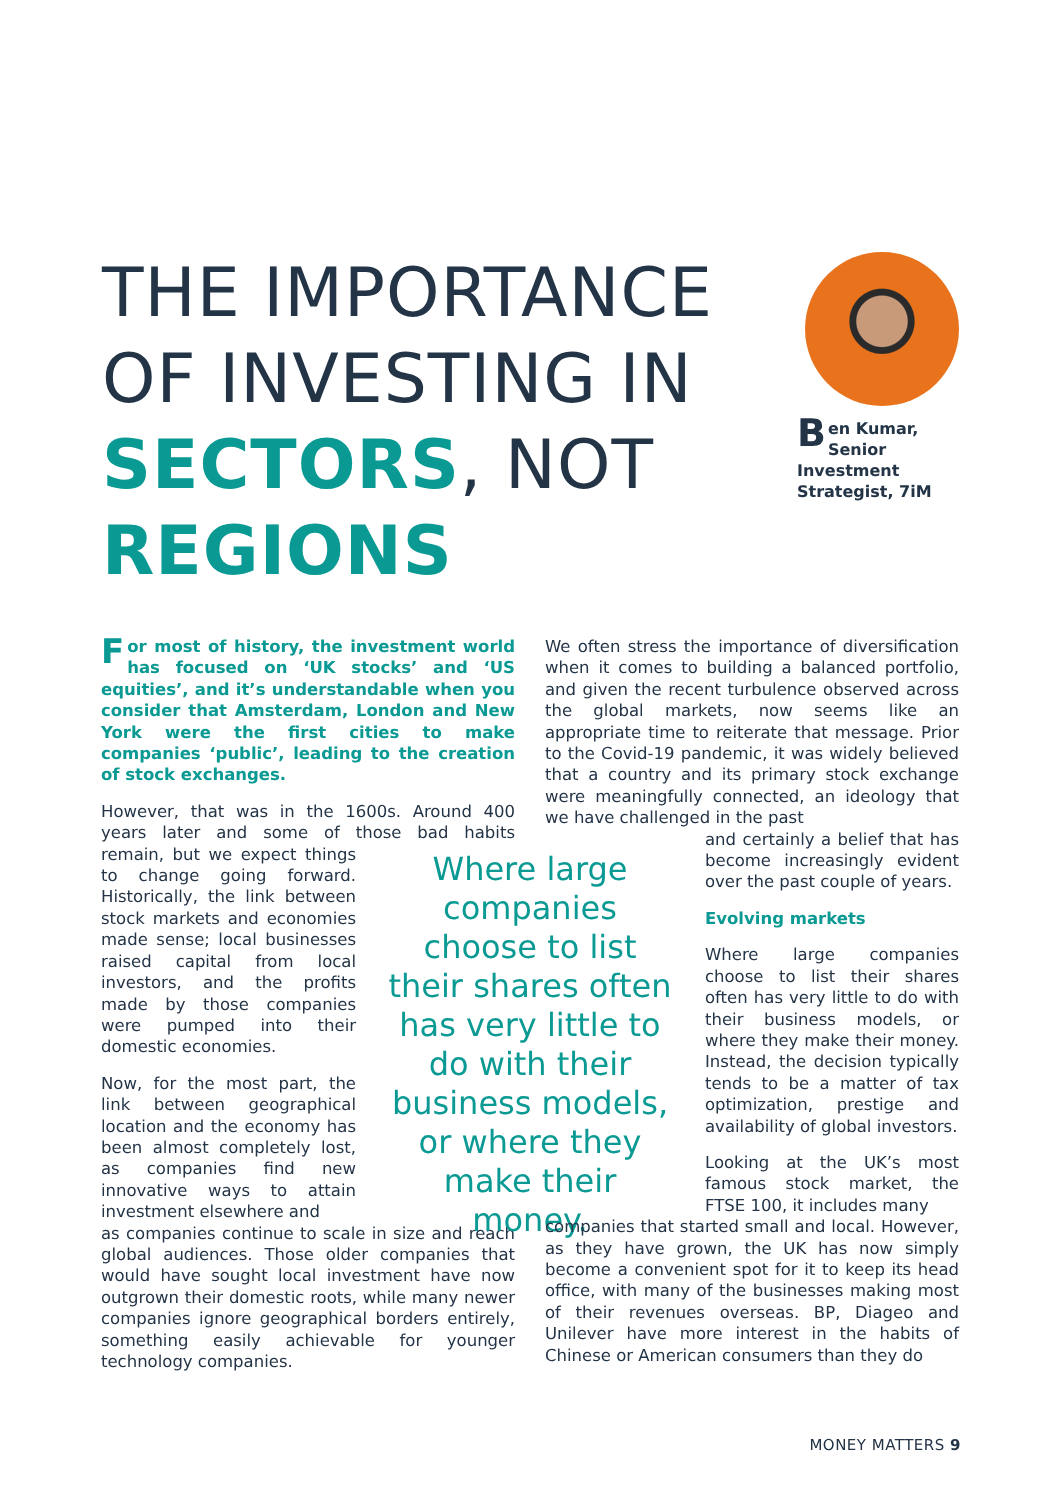THE IMPORTANCE OF INVESTING IN SECTORS, NOT REGIONS
Ben Kumar, Senior Investment Strategist, 7iM
For most of history, the investment world has focused on ‘UK stocks’ and ‘US equities’, and it’s understandable when you consider that Amsterdam, London and New York were the first cities to make companies ‘public’, leading to the creation of stock exchanges.
However, that was in the 1600s. Around 400 years later and some of those bad habits remain, but we expect things to change going forward. Historically, the link between stock markets and economies made sense; local businesses raised capital from local investors, and the profits made by those companies were pumped into their domestic economies.
Now, for the most part, the link between geographical location and the economy has been almost completely lost, as companies find new innovative ways to attain investment elsewhere and
as companies continue to scale in size and reach global audiences. Those older companies that would have sought local investment have now outgrown their domestic roots, while many newer companies ignore geographical borders entirely, something easily achievable for younger technology companies.
Where large companies choose to list their shares often has very little to do with their business models, or where they make their money.
We often stress the importance of diversification when it comes to building a balanced portfolio, and given the recent turbulence observed across the global markets, now seems like an appropriate time to reiterate that message. Prior to the Covid-19 pandemic, it was widely believed that a country and its primary stock exchange were meaningfully connected, an ideology that we have challenged in the past
and certainly a belief that has become increasingly evident over the past couple of years.
Evolving markets
Where large companies choose to list their shares often has very little to do with their business models, or where they make their money. Instead, the decision typically tends to be a matter of tax optimization, prestige and availability of global investors.
Looking at the UK’s most famous stock market, the FTSE 100, it includes many
companies that started small and local. However, as they have grown, the UK has now simply become a convenient spot for it to keep its head office, with many of the businesses making most of their revenues overseas. BP, Diageo and Unilever have more interest in the habits of Chinese or American consumers than they do
MONEY MATTERS 9